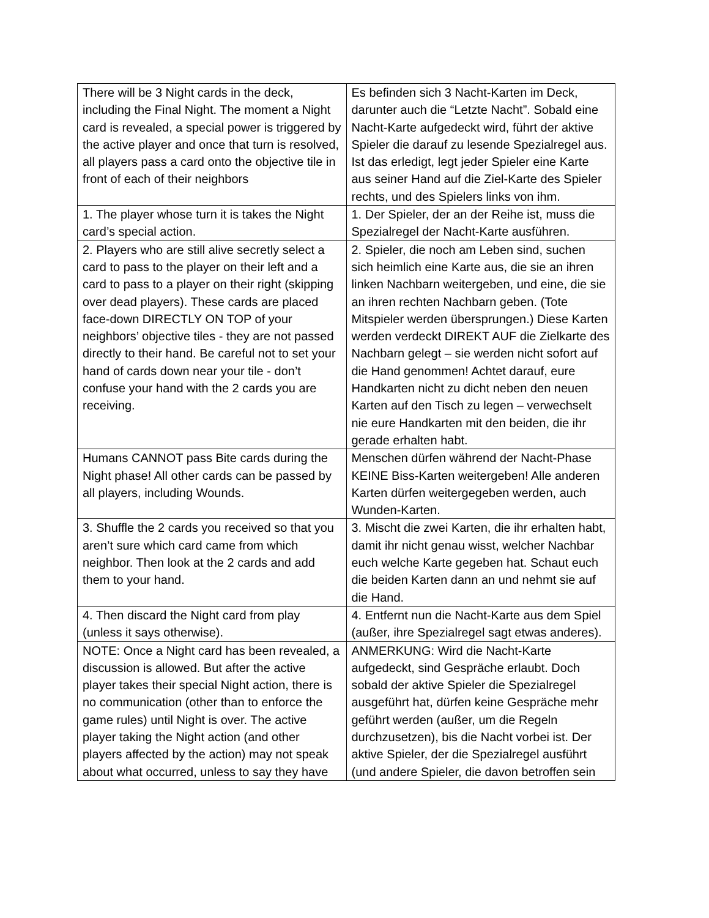| There will be 3 Night cards in the deck, including the Final Night. The moment a Night card is revealed, a special power is triggered by the active player and once that turn is resolved, all players pass a card onto the objective tile in front of each of their neighbors | Es befinden sich 3 Nacht-Karten im Deck, darunter auch die “Letzte Nacht”. Sobald eine Nacht-Karte aufgedeckt wird, führt der aktive Spieler die darauf zu lesende Spezialregel aus. Ist das erledigt, legt jeder Spieler eine Karte aus seiner Hand auf die Ziel-Karte des Spieler rechts, und des Spielers links von ihm. |
| 1. The player whose turn it is takes the Night card’s special action. | 1. Der Spieler, der an der Reihe ist, muss die Spezialregel der Nacht-Karte ausführen. |
| 2. Players who are still alive secretly select a card to pass to the player on their left and a card to pass to a player on their right (skipping over dead players). These cards are placed face-down DIRECTLY ON TOP of your neighbors’ objective tiles - they are not passed directly to their hand. Be careful not to set your hand of cards down near your tile - don’t confuse your hand with the 2 cards you are receiving. | 2. Spieler, die noch am Leben sind, suchen sich heimlich eine Karte aus, die sie an ihren linken Nachbarn weitergeben, und eine, die sie an ihren rechten Nachbarn geben. (Tote Mitspieler werden übersprungen.) Diese Karten werden verdeckt DIREKT AUF die Zielkarte des Nachbarn gelegt – sie werden nicht sofort auf die Hand genommen! Achtet darauf, eure Handkarten nicht zu dicht neben den neuen Karten auf den Tisch zu legen – verwechselt nie eure Handkarten mit den beiden, die ihr gerade erhalten habt. |
| Humans CANNOT pass Bite cards during the Night phase! All other cards can be passed by all players, including Wounds. | Menschen dürfen während der Nacht-Phase KEINE Biss-Karten weitergeben! Alle anderen Karten dürfen weitergegeben werden, auch Wunden-Karten. |
| 3. Shuffle the 2 cards you received so that you aren’t sure which card came from which neighbor. Then look at the 2 cards and add them to your hand. | 3. Mischt die zwei Karten, die ihr erhalten habt, damit ihr nicht genau wisst, welcher Nachbar euch welche Karte gegeben hat. Schaut euch die beiden Karten dann an und nehmt sie auf die Hand. |
| 4. Then discard the Night card from play (unless it says otherwise). | 4. Entfernt nun die Nacht-Karte aus dem Spiel (außer, ihre Spezialregel sagt etwas anderes). |
| NOTE: Once a Night card has been revealed, a discussion is allowed. But after the active player takes their special Night action, there is no communication (other than to enforce the game rules) until Night is over. The active player taking the Night action (and other players affected by the action) may not speak about what occurred, unless to say they have | ANMERKUNG: Wird die Nacht-Karte aufgedeckt, sind Gespräche erlaubt. Doch sobald der aktive Spieler die Spezialregel ausgeführt hat, dürfen keine Gespräche mehr geführt werden (außer, um die Regeln durchzusetzen), bis die Nacht vorbei ist. Der aktive Spieler, der die Spezialregel ausführt (und andere Spieler, die davon betroffen sein |